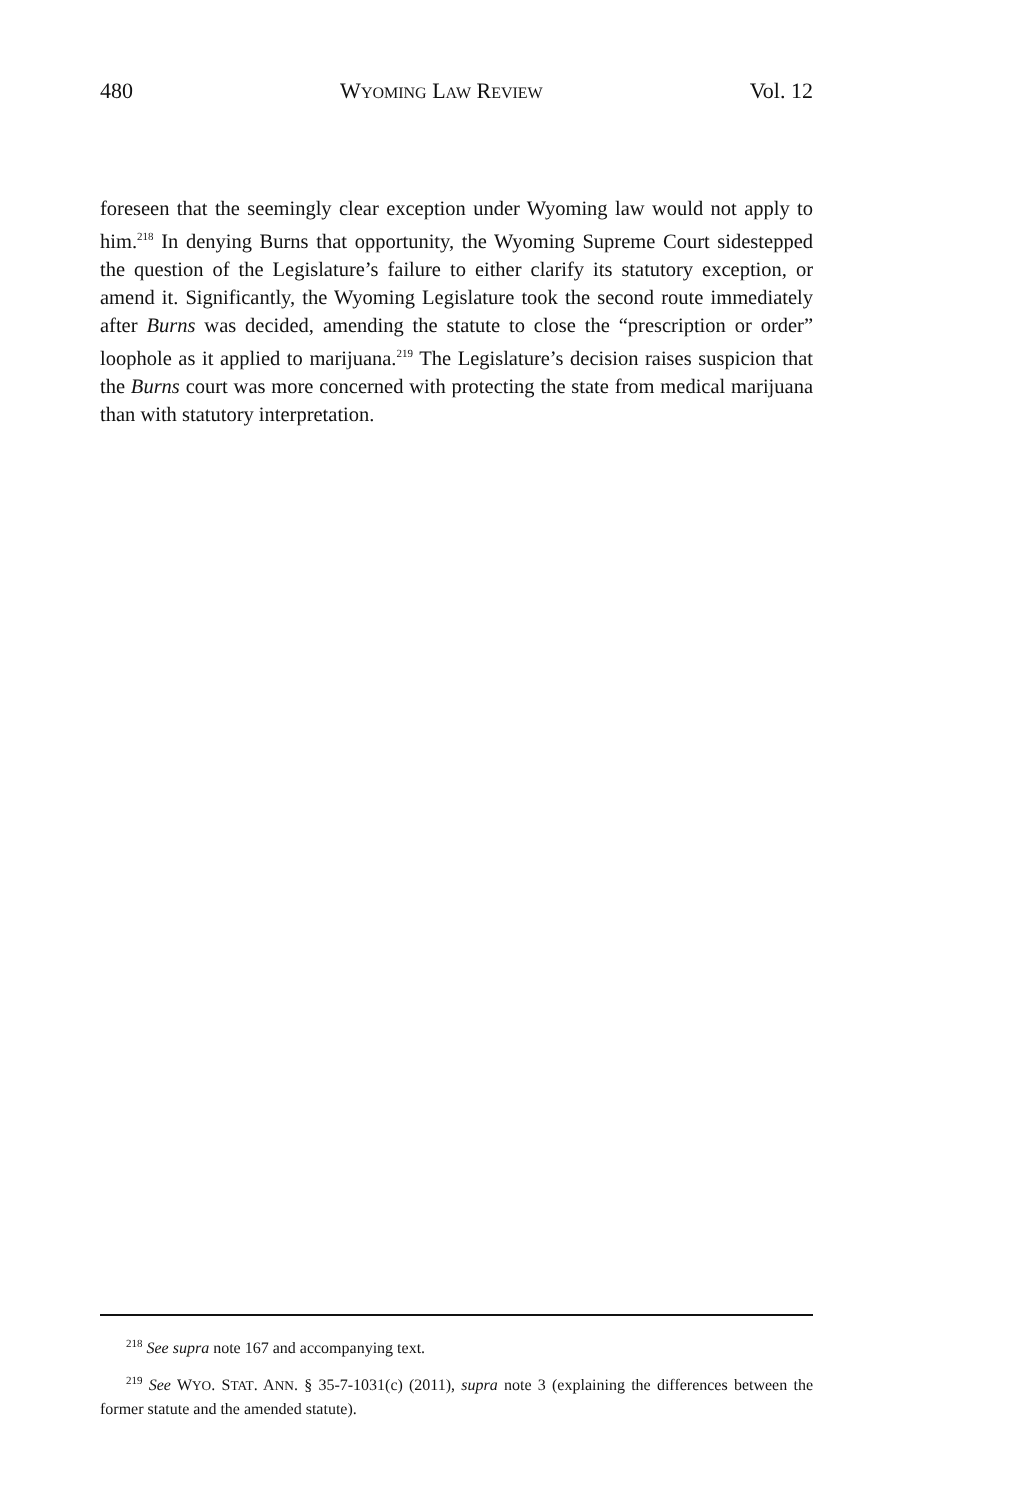480 WYOMING LAW REVIEW Vol. 12
foreseen that the seemingly clear exception under Wyoming law would not apply to him.<sup>218</sup> In denying Burns that opportunity, the Wyoming Supreme Court sidestepped the question of the Legislature’s failure to either clarify its statutory exception, or amend it. Significantly, the Wyoming Legislature took the second route immediately after Burns was decided, amending the statute to close the “prescription or order” loophole as it applied to marijuana.<sup>219</sup> The Legislature’s decision raises suspicion that the Burns court was more concerned with protecting the state from medical marijuana than with statutory interpretation.
<sup>218</sup> See supra note 167 and accompanying text.
<sup>219</sup> See WYO. STAT. ANN. § 35-7-1031(c) (2011), supra note 3 (explaining the differences between the former statute and the amended statute).